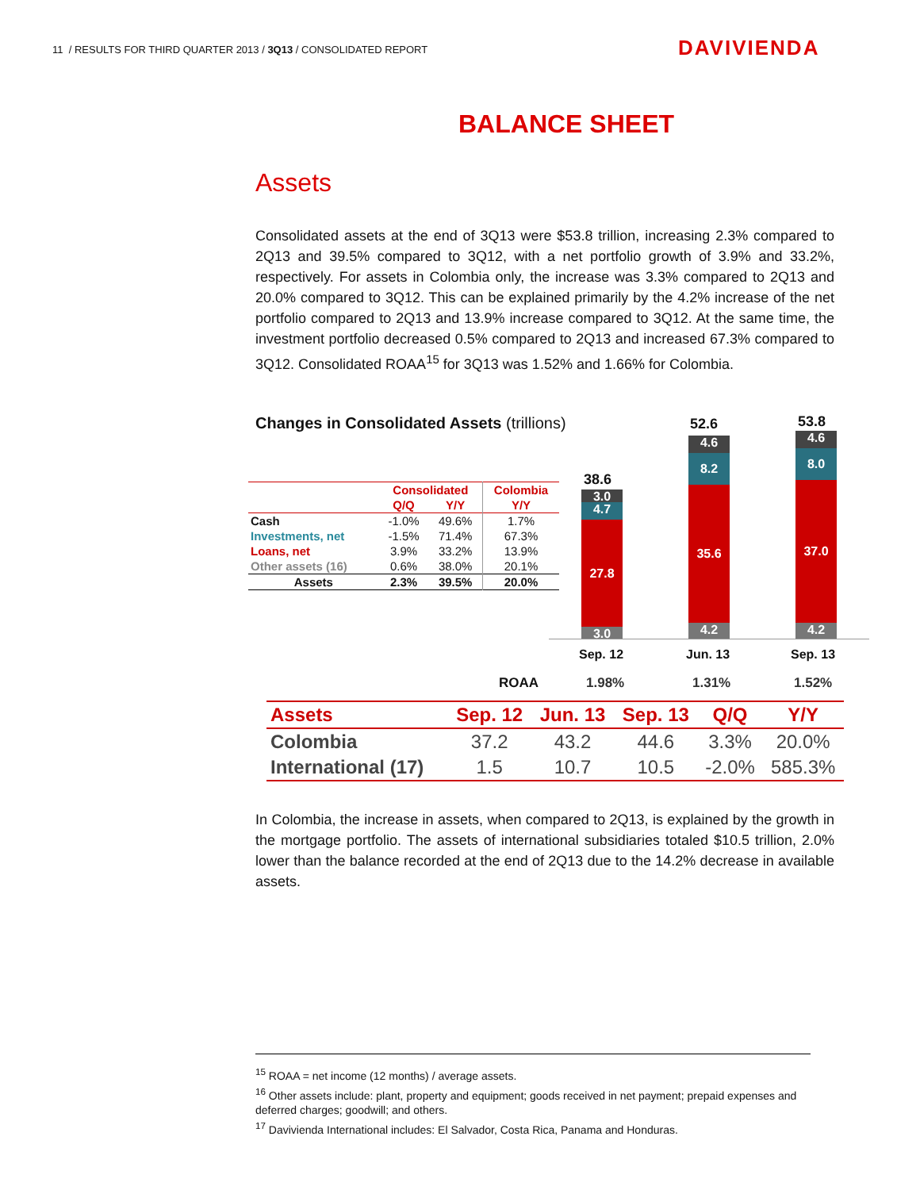11 / RESULTS FOR THIRD QUARTER 2013 / 3Q13 / CONSOLIDATED REPORT
DAVIVIENDA
BALANCE SHEET
Assets
Consolidated assets at the end of 3Q13 were $53.8 trillion, increasing 2.3% compared to 2Q13 and 39.5% compared to 3Q12, with a net portfolio growth of 3.9% and 33.2%, respectively. For assets in Colombia only, the increase was 3.3% compared to 2Q13 and 20.0% compared to 3Q12. This can be explained primarily by the 4.2% increase of the net portfolio compared to 2Q13 and 13.9% increase compared to 3Q12. At the same time, the investment portfolio decreased 0.5% compared to 2Q13 and increased 67.3% compared to 3Q12. Consolidated ROAA<sup>15</sup> for 3Q13 was 1.52% and 1.66% for Colombia.
Changes in Consolidated Assets (trillions)
| | Consolidated | | Colombia |
| | Q/Q | Y/Y | Y/Y |
| Cash | -1.0% | 49.6% | 1.7% |
| Investments, net | -1.5% | 71.4% | 67.3% |
| Loans, net | 3.9% | 33.2% | 13.9% |
| Other assets (16) | 0.6% | 38.0% | 20.1% |
| Assets | 2.3% | 39.5% | 20.0% |
38.6
3.0
4.7
27.8
3.0
52.6
4.6
8.2
35.6
4.2
53.8
4.6
8.0
37.0
4.2
Sep. 12 Jun. 13 Sep. 13
ROAA 1.98% 1.31% 1.52%
| Assets | Sep. 12 | Jun. 13 | Sep. 13 | Q/Q | Y/Y |
| --- | --- | --- | --- | --- | --- |
| Colombia | 37.2 | 43.2 | 44.6 | 3.3% | 20.0% |
| International (17) | 1.5 | 10.7 | 10.5 | -2.0% | 585.3% |
In Colombia, the increase in assets, when compared to 2Q13, is explained by the growth in the mortgage portfolio. The assets of international subsidiaries totaled $10.5 trillion, 2.0% lower than the balance recorded at the end of 2Q13 due to the 14.2% decrease in available assets.
<sup>15</sup> ROAA = net income (12 months) / average assets.
<sup>16</sup> Other assets include: plant, property and equipment; goods received in net payment; prepaid expenses and deferred charges; goodwill; and others.
<sup>17</sup> Davivienda International includes: El Salvador, Costa Rica, Panama and Honduras.